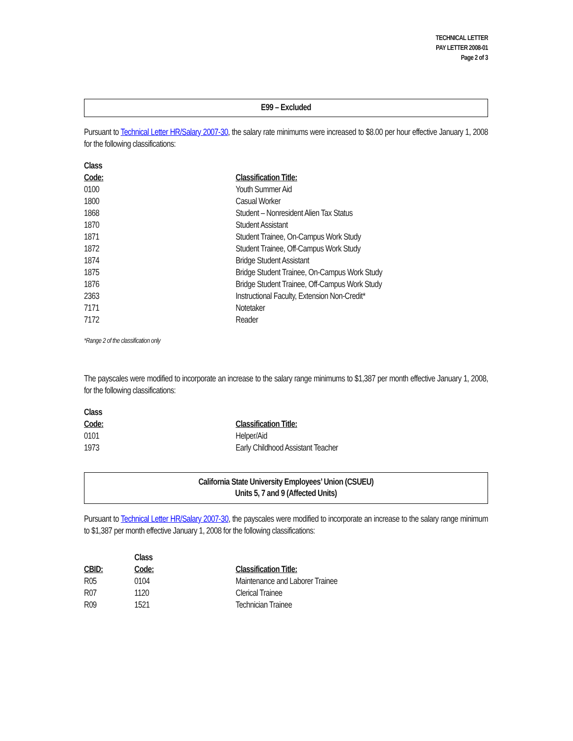TECHNICAL LETTER
PAY LETTER 2008-01
Page 2 of 3
E99 – Excluded
Pursuant to Technical Letter HR/Salary 2007-30, the salary rate minimums were increased to $8.00 per hour effective January 1, 2008 for the following classifications:
| Class Code: | Classification Title: |
| --- | --- |
| 0100 | Youth Summer Aid |
| 1800 | Casual Worker |
| 1868 | Student – Nonresident Alien Tax Status |
| 1870 | Student Assistant |
| 1871 | Student Trainee, On-Campus Work Study |
| 1872 | Student Trainee, Off-Campus Work Study |
| 1874 | Bridge Student Assistant |
| 1875 | Bridge Student Trainee, On-Campus Work Study |
| 1876 | Bridge Student Trainee, Off-Campus Work Study |
| 2363 | Instructional Faculty, Extension Non-Credit* |
| 7171 | Notetaker |
| 7172 | Reader |
*Range 2 of the classification only
The payscales were modified to incorporate an increase to the salary range minimums to $1,387 per month effective January 1, 2008, for the following classifications:
| Class Code: | Classification Title: |
| --- | --- |
| 0101 | Helper/Aid |
| 1973 | Early Childhood Assistant Teacher |
California State University Employees’ Union (CSUEU)
Units 5, 7 and 9 (Affected Units)
Pursuant to Technical Letter HR/Salary 2007-30, the payscales were modified to incorporate an increase to the salary range minimum to $1,387 per month effective January 1, 2008 for the following classifications:
| CBID: | Class Code: | Classification Title: |
| --- | --- | --- |
| R05 | 0104 | Maintenance and Laborer Trainee |
| R07 | 1120 | Clerical Trainee |
| R09 | 1521 | Technician Trainee |